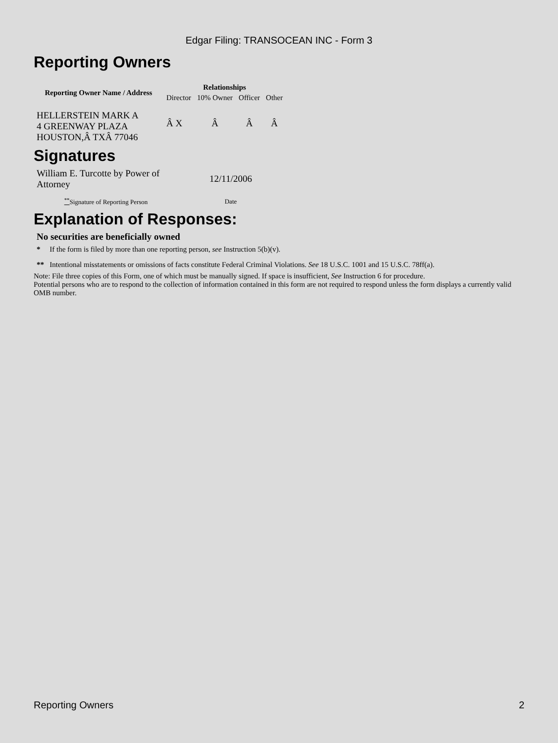Edgar Filing: TRANSOCEAN INC - Form 3
Reporting Owners
| Reporting Owner Name / Address | Relationships | | | |
| --- | --- | --- | --- | --- |
| | Director | 10% Owner | Officer | Other |
| HELLERSTEIN MARK A 4 GREENWAY PLAZA HOUSTON,Â TXÂ 77046 | Â X | Â | Â | Â |
Signatures
| William E. Turcotte by Power of Attorney | 12/11/2006 |
| <sup>**</sup> Signature of Reporting Person | Date |
Explanation of Responses:
No securities are beneficially owned
* If the form is filed by more than one reporting person, see Instruction 5(b)(v).
** Intentional misstatements or omissions of facts constitute Federal Criminal Violations. See 18 U.S.C. 1001 and 15 U.S.C. 78ff(a).
Note: File three copies of this Form, one of which must be manually signed. If space is insufficient, See Instruction 6 for procedure.
Potential persons who are to respond to the collection of information contained in this form are not required to respond unless the form displays a currently valid OMB number.
Reporting Owners 2